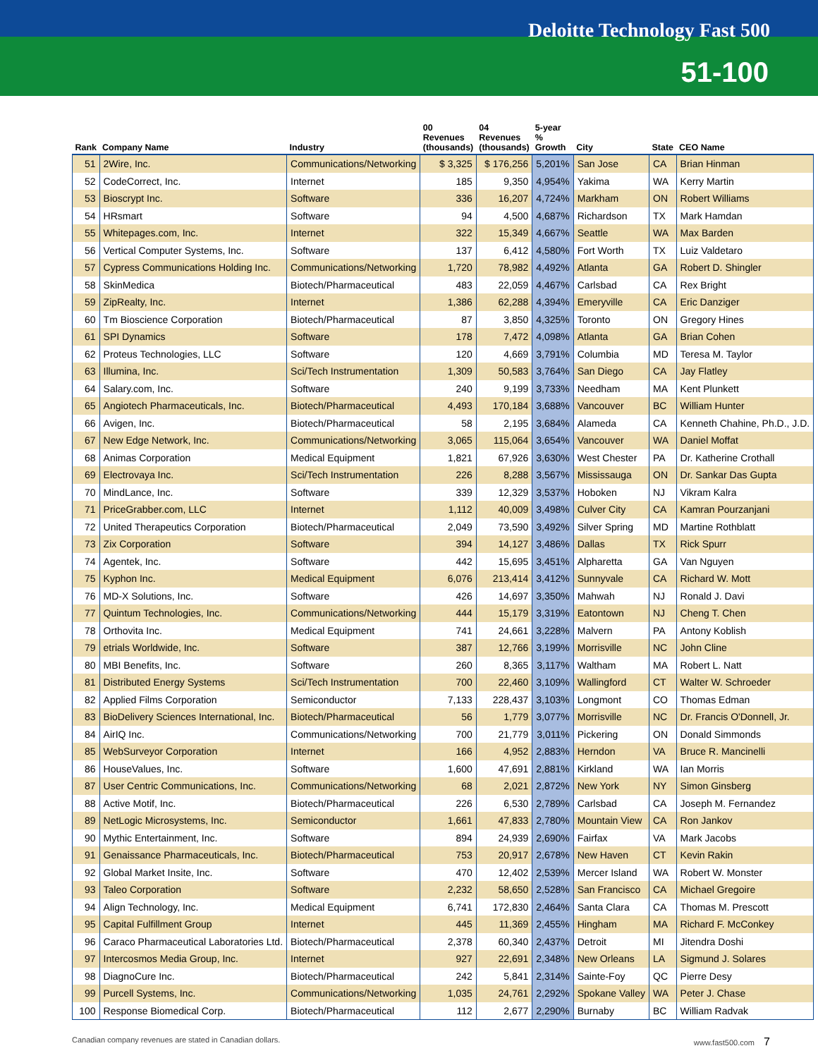Deloitte Technology Fast 500
51-100
| Rank | Company Name | Industry | 00 Revenues (thousands) | 04 Revenues (thousands) | 5-year % Growth | City | State | CEO Name |
| --- | --- | --- | --- | --- | --- | --- | --- | --- |
| 51 | 2Wire, Inc. | Communications/Networking | $ 3,325 | $ 176,256 | 5,201% | San Jose | CA | Brian Hinman |
| 52 | CodeCorrect, Inc. | Internet | 185 | 9,350 | 4,954% | Yakima | WA | Kerry Martin |
| 53 | Bioscrypt Inc. | Software | 336 | 16,207 | 4,724% | Markham | ON | Robert Williams |
| 54 | HRsmart | Software | 94 | 4,500 | 4,687% | Richardson | TX | Mark Hamdan |
| 55 | Whitepages.com, Inc. | Internet | 322 | 15,349 | 4,667% | Seattle | WA | Max Barden |
| 56 | Vertical Computer Systems, Inc. | Software | 137 | 6,412 | 4,580% | Fort Worth | TX | Luiz Valdetaro |
| 57 | Cypress Communications Holding Inc. | Communications/Networking | 1,720 | 78,982 | 4,492% | Atlanta | GA | Robert D. Shingler |
| 58 | SkinMedica | Biotech/Pharmaceutical | 483 | 22,059 | 4,467% | Carlsbad | CA | Rex Bright |
| 59 | ZipRealty, Inc. | Internet | 1,386 | 62,288 | 4,394% | Emeryville | CA | Eric Danziger |
| 60 | Tm Bioscience Corporation | Biotech/Pharmaceutical | 87 | 3,850 | 4,325% | Toronto | ON | Gregory Hines |
| 61 | SPI Dynamics | Software | 178 | 7,472 | 4,098% | Atlanta | GA | Brian Cohen |
| 62 | Proteus Technologies, LLC | Software | 120 | 4,669 | 3,791% | Columbia | MD | Teresa M. Taylor |
| 63 | Illumina, Inc. | Sci/Tech Instrumentation | 1,309 | 50,583 | 3,764% | San Diego | CA | Jay Flatley |
| 64 | Salary.com, Inc. | Software | 240 | 9,199 | 3,733% | Needham | MA | Kent Plunkett |
| 65 | Angiotech Pharmaceuticals, Inc. | Biotech/Pharmaceutical | 4,493 | 170,184 | 3,688% | Vancouver | BC | William Hunter |
| 66 | Avigen, Inc. | Biotech/Pharmaceutical | 58 | 2,195 | 3,684% | Alameda | CA | Kenneth Chahine, Ph.D., J.D. |
| 67 | New Edge Network, Inc. | Communications/Networking | 3,065 | 115,064 | 3,654% | Vancouver | WA | Daniel Moffat |
| 68 | Animas Corporation | Medical Equipment | 1,821 | 67,926 | 3,630% | West Chester | PA | Dr. Katherine Crothall |
| 69 | Electrovaya Inc. | Sci/Tech Instrumentation | 226 | 8,288 | 3,567% | Mississauga | ON | Dr. Sankar Das Gupta |
| 70 | MindLance, Inc. | Software | 339 | 12,329 | 3,537% | Hoboken | NJ | Vikram Kalra |
| 71 | PriceGrabber.com, LLC | Internet | 1,112 | 40,009 | 3,498% | Culver City | CA | Kamran Pourzanjani |
| 72 | United Therapeutics Corporation | Biotech/Pharmaceutical | 2,049 | 73,590 | 3,492% | Silver Spring | MD | Martine Rothblatt |
| 73 | Zix Corporation | Software | 394 | 14,127 | 3,486% | Dallas | TX | Rick Spurr |
| 74 | Agentek, Inc. | Software | 442 | 15,695 | 3,451% | Alpharetta | GA | Van Nguyen |
| 75 | Kyphon Inc. | Medical Equipment | 6,076 | 213,414 | 3,412% | Sunnyvale | CA | Richard W. Mott |
| 76 | MD-X Solutions, Inc. | Software | 426 | 14,697 | 3,350% | Mahwah | NJ | Ronald J. Davi |
| 77 | Quintum Technologies, Inc. | Communications/Networking | 444 | 15,179 | 3,319% | Eatontown | NJ | Cheng T. Chen |
| 78 | Orthovita Inc. | Medical Equipment | 741 | 24,661 | 3,228% | Malvern | PA | Antony Koblish |
| 79 | etrials Worldwide, Inc. | Software | 387 | 12,766 | 3,199% | Morrisville | NC | John Cline |
| 80 | MBI Benefits, Inc. | Software | 260 | 8,365 | 3,117% | Waltham | MA | Robert L. Natt |
| 81 | Distributed Energy Systems | Sci/Tech Instrumentation | 700 | 22,460 | 3,109% | Wallingford | CT | Walter W. Schroeder |
| 82 | Applied Films Corporation | Semiconductor | 7,133 | 228,437 | 3,103% | Longmont | CO | Thomas Edman |
| 83 | BioDelivery Sciences International, Inc. | Biotech/Pharmaceutical | 56 | 1,779 | 3,077% | Morrisville | NC | Dr. Francis O'Donnell, Jr. |
| 84 | AirIQ Inc. | Communications/Networking | 700 | 21,779 | 3,011% | Pickering | ON | Donald Simmonds |
| 85 | WebSurveyor Corporation | Internet | 166 | 4,952 | 2,883% | Herndon | VA | Bruce R. Mancinelli |
| 86 | HouseValues, Inc. | Software | 1,600 | 47,691 | 2,881% | Kirkland | WA | Ian Morris |
| 87 | User Centric Communications, Inc. | Communications/Networking | 68 | 2,021 | 2,872% | New York | NY | Simon Ginsberg |
| 88 | Active Motif, Inc. | Biotech/Pharmaceutical | 226 | 6,530 | 2,789% | Carlsbad | CA | Joseph M. Fernandez |
| 89 | NetLogic Microsystems, Inc. | Semiconductor | 1,661 | 47,833 | 2,780% | Mountain View | CA | Ron Jankov |
| 90 | Mythic Entertainment, Inc. | Software | 894 | 24,939 | 2,690% | Fairfax | VA | Mark Jacobs |
| 91 | Genaissance Pharmaceuticals, Inc. | Biotech/Pharmaceutical | 753 | 20,917 | 2,678% | New Haven | CT | Kevin Rakin |
| 92 | Global Market Insite, Inc. | Software | 470 | 12,402 | 2,539% | Mercer Island | WA | Robert W. Monster |
| 93 | Taleo Corporation | Software | 2,232 | 58,650 | 2,528% | San Francisco | CA | Michael Gregoire |
| 94 | Align Technology, Inc. | Medical Equipment | 6,741 | 172,830 | 2,464% | Santa Clara | CA | Thomas M. Prescott |
| 95 | Capital Fulfillment Group | Internet | 445 | 11,369 | 2,455% | Hingham | MA | Richard F. McConkey |
| 96 | Caraco Pharmaceutical Laboratories Ltd. | Biotech/Pharmaceutical | 2,378 | 60,340 | 2,437% | Detroit | MI | Jitendra Doshi |
| 97 | Intercosmos Media Group, Inc. | Internet | 927 | 22,691 | 2,348% | New Orleans | LA | Sigmund J. Solares |
| 98 | DiagnoCure Inc. | Biotech/Pharmaceutical | 242 | 5,841 | 2,314% | Sainte-Foy | QC | Pierre Desy |
| 99 | Purcell Systems, Inc. | Communications/Networking | 1,035 | 24,761 | 2,292% | Spokane Valley | WA | Peter J. Chase |
| 100 | Response Biomedical Corp. | Biotech/Pharmaceutical | 112 | 2,677 | 2,290% | Burnaby | BC | William Radvak |
Canadian company revenues are stated in Canadian dollars. www.fast500.com 7